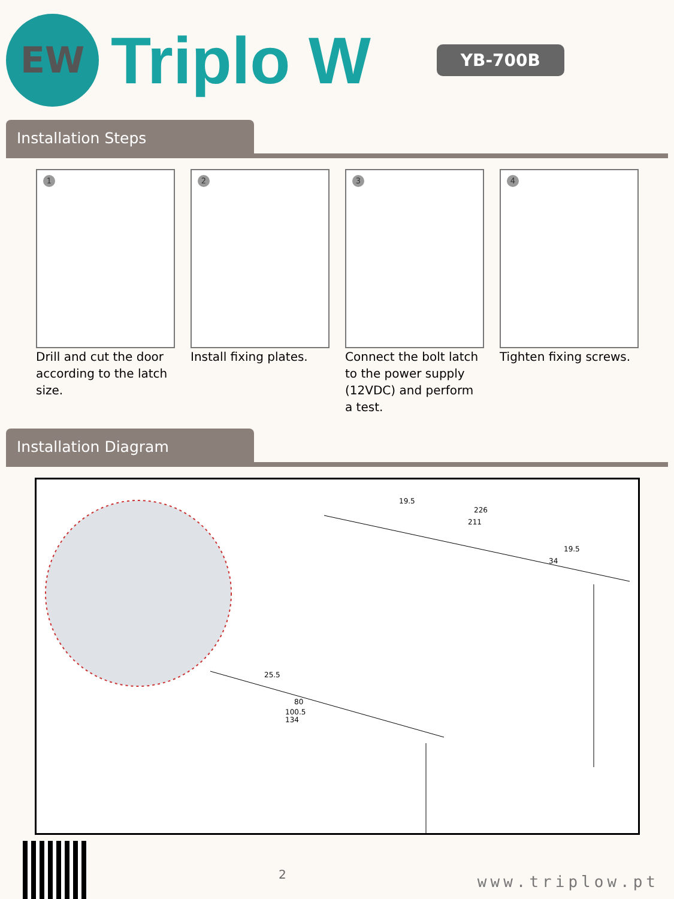EW
Triplo W
YB-700B
Installation Steps
1
Drill and cut the door according to the latch size.
2
Install fixing plates.
3
Connect the bolt latch to the power supply (12VDC) and perform a test.
4
Tighten fixing screws.
Installation Diagram
226
211
19.5
19.5
80
100.5
134
25.5
34
2
www.triplow.pt